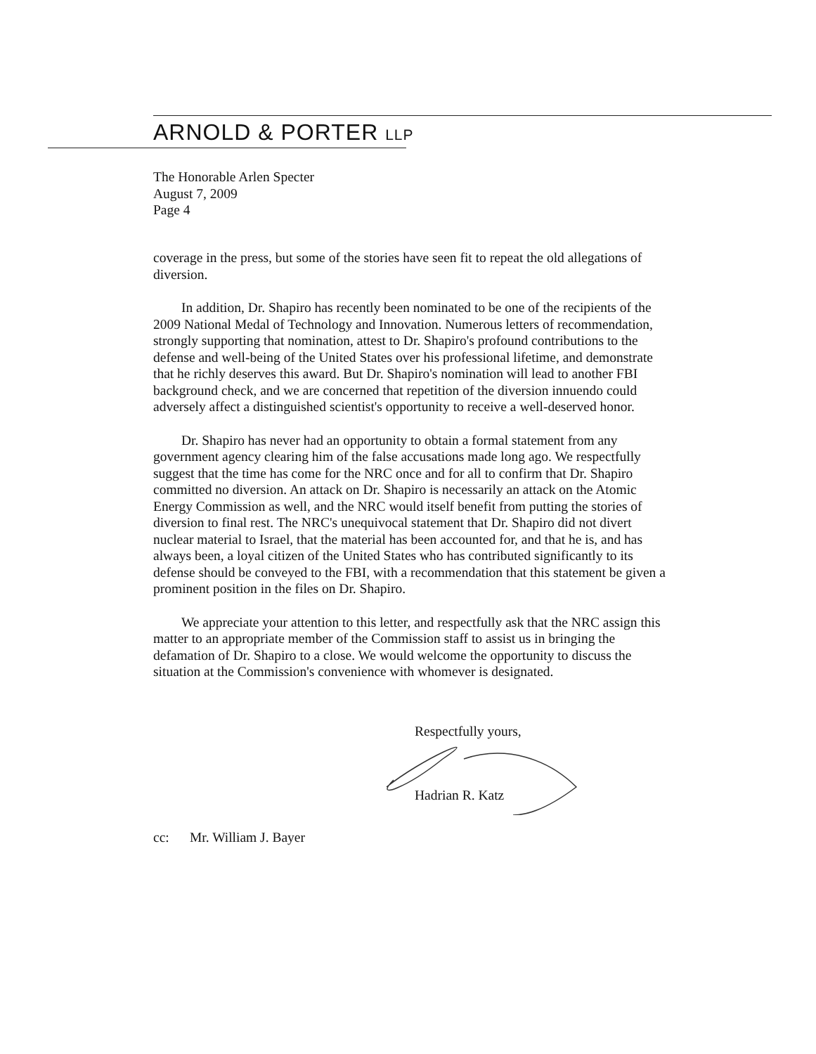ARNOLD & PORTER LLP
The Honorable Arlen Specter
August 7, 2009
Page 4
coverage in the press, but some of the stories have seen fit to repeat the old allegations of diversion.
In addition, Dr. Shapiro has recently been nominated to be one of the recipients of the 2009 National Medal of Technology and Innovation. Numerous letters of recommendation, strongly supporting that nomination, attest to Dr. Shapiro's profound contributions to the defense and well-being of the United States over his professional lifetime, and demonstrate that he richly deserves this award. But Dr. Shapiro's nomination will lead to another FBI background check, and we are concerned that repetition of the diversion innuendo could adversely affect a distinguished scientist's opportunity to receive a well-deserved honor.
Dr. Shapiro has never had an opportunity to obtain a formal statement from any government agency clearing him of the false accusations made long ago. We respectfully suggest that the time has come for the NRC once and for all to confirm that Dr. Shapiro committed no diversion. An attack on Dr. Shapiro is necessarily an attack on the Atomic Energy Commission as well, and the NRC would itself benefit from putting the stories of diversion to final rest. The NRC's unequivocal statement that Dr. Shapiro did not divert nuclear material to Israel, that the material has been accounted for, and that he is, and has always been, a loyal citizen of the United States who has contributed significantly to its defense should be conveyed to the FBI, with a recommendation that this statement be given a prominent position in the files on Dr. Shapiro.
We appreciate your attention to this letter, and respectfully ask that the NRC assign this matter to an appropriate member of the Commission staff to assist us in bringing the defamation of Dr. Shapiro to a close. We would welcome the opportunity to discuss the situation at the Commission's convenience with whomever is designated.
Respectfully yours,
Hadrian R. Katz
cc: Mr. William J. Bayer